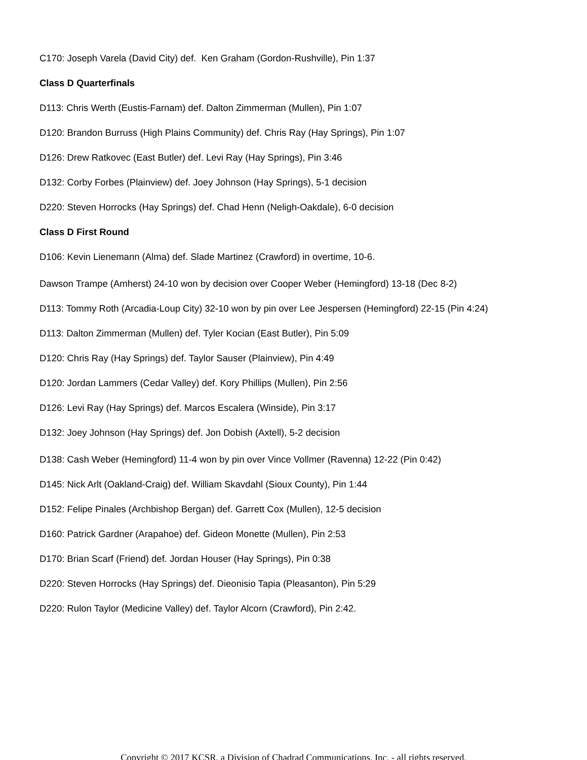C170: Joseph Varela (David City) def. Ken Graham (Gordon-Rushville), Pin 1:37
Class D Quarterfinals
D113: Chris Werth (Eustis-Farnam) def. Dalton Zimmerman (Mullen), Pin 1:07
D120: Brandon Burruss (High Plains Community) def. Chris Ray (Hay Springs), Pin 1:07
D126: Drew Ratkovec (East Butler) def. Levi Ray (Hay Springs), Pin 3:46
D132: Corby Forbes (Plainview) def. Joey Johnson (Hay Springs), 5-1 decision
D220: Steven Horrocks (Hay Springs) def. Chad Henn (Neligh-Oakdale), 6-0 decision
Class D First Round
D106: Kevin Lienemann (Alma) def. Slade Martinez (Crawford) in overtime, 10-6.
Dawson Trampe (Amherst) 24-10 won by decision over Cooper Weber (Hemingford) 13-18 (Dec 8-2)
D113: Tommy Roth (Arcadia-Loup City) 32-10 won by pin over Lee Jespersen (Hemingford) 22-15 (Pin 4:24)
D113: Dalton Zimmerman (Mullen) def. Tyler Kocian (East Butler), Pin 5:09
D120: Chris Ray (Hay Springs) def. Taylor Sauser (Plainview), Pin 4:49
D120: Jordan Lammers (Cedar Valley) def. Kory Phillips (Mullen), Pin 2:56
D126: Levi Ray (Hay Springs) def. Marcos Escalera (Winside), Pin 3:17
D132: Joey Johnson (Hay Springs) def. Jon Dobish (Axtell), 5-2 decision
D138: Cash Weber (Hemingford) 11-4 won by pin over Vince Vollmer (Ravenna) 12-22 (Pin 0:42)
D145: Nick Arlt (Oakland-Craig) def. William Skavdahl (Sioux County), Pin 1:44
D152: Felipe Pinales (Archbishop Bergan) def. Garrett Cox (Mullen), 12-5 decision
D160: Patrick Gardner (Arapahoe) def. Gideon Monette (Mullen), Pin 2:53
D170: Brian Scarf (Friend) def. Jordan Houser (Hay Springs), Pin 0:38
D220: Steven Horrocks (Hay Springs) def. Dieonisio Tapia (Pleasanton), Pin 5:29
D220: Rulon Taylor (Medicine Valley) def. Taylor Alcorn (Crawford), Pin 2:42.
Copyright © 2017 KCSR, a Division of Chadrad Communications, Inc. - all rights reserved.